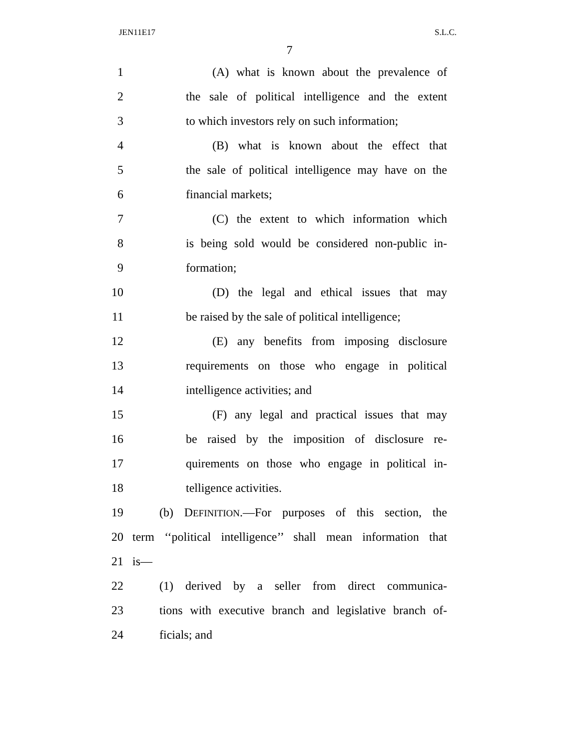JEN11E17 S.L.C.
7
1 (A) what is known about the prevalence of
2 the sale of political intelligence and the extent
3 to which investors rely on such information;
4 (B) what is known about the effect that
5 the sale of political intelligence may have on the
6 financial markets;
7 (C) the extent to which information which
8 is being sold would be considered non-public in-
9 formation;
10 (D) the legal and ethical issues that may
11 be raised by the sale of political intelligence;
12 (E) any benefits from imposing disclosure
13 requirements on those who engage in political
14 intelligence activities; and
15 (F) any legal and practical issues that may
16 be raised by the imposition of disclosure re-
17 quirements on those who engage in political in-
18 telligence activities.
19 (b) DEFINITION.—For purposes of this section, the
20 term ‘‘political intelligence’’ shall mean information that
21 is—
22 (1) derived by a seller from direct communica-
23 tions with executive branch and legislative branch of-
24 ficials; and